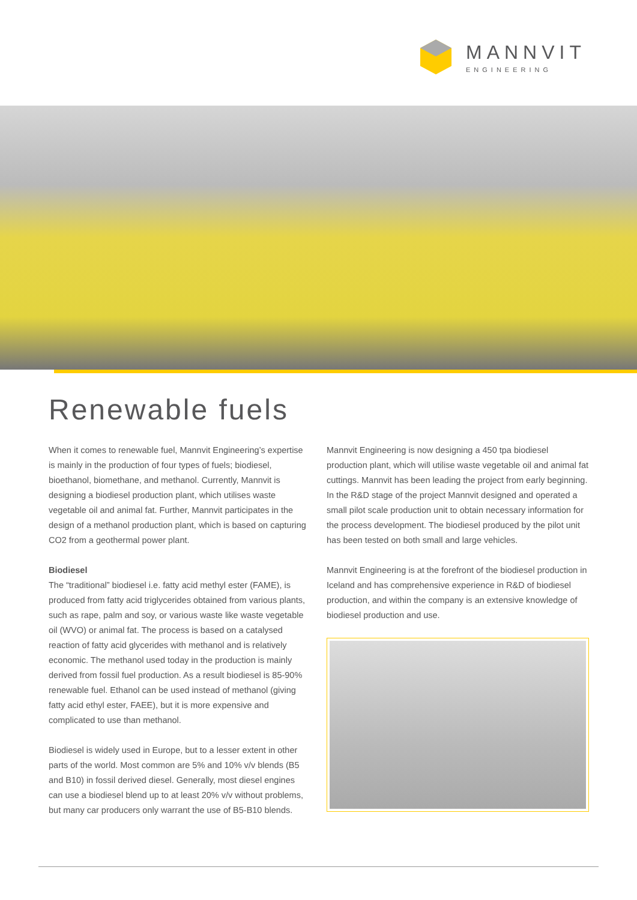MANNVIT
ENGINEERING
Renewable fuels
When it comes to renewable fuel, Mannvit Engineering’s expertise is mainly in the production of four types of fuels; biodiesel, bioethanol, biomethane, and methanol. Currently, Mannvit is designing a biodiesel production plant, which utilises waste vegetable oil and animal fat. Further, Mannvit participates in the design of a methanol production plant, which is based on capturing CO2 from a geothermal power plant.
Biodiesel
The “traditional” biodiesel i.e. fatty acid methyl ester (FAME), is produced from fatty acid triglycerides obtained from various plants, such as rape, palm and soy, or various waste like waste vegetable oil (WVO) or animal fat. The process is based on a catalysed reaction of fatty acid glycerides with methanol and is relatively economic. The methanol used today in the production is mainly derived from fossil fuel production. As a result biodiesel is 85-90% renewable fuel. Ethanol can be used instead of methanol (giving fatty acid ethyl ester, FAEE), but it is more expensive and complicated to use than methanol.
Biodiesel is widely used in Europe, but to a lesser extent in other parts of the world. Most common are 5% and 10% v/v blends (B5 and B10) in fossil derived diesel. Generally, most diesel engines can use a biodiesel blend up to at least 20% v/v without problems, but many car producers only warrant the use of B5-B10 blends.
Mannvit Engineering is now designing a 450 tpa biodiesel production plant, which will utilise waste vegetable oil and animal fat cuttings. Mannvit has been leading the project from early beginning. In the R&D stage of the project Mannvit designed and operated a small pilot scale production unit to obtain necessary information for the process development. The biodiesel produced by the pilot unit has been tested on both small and large vehicles.
Mannvit Engineering is at the forefront of the biodiesel production in Iceland and has comprehensive experience in R&D of biodiesel production, and within the company is an extensive knowledge of biodiesel production and use.